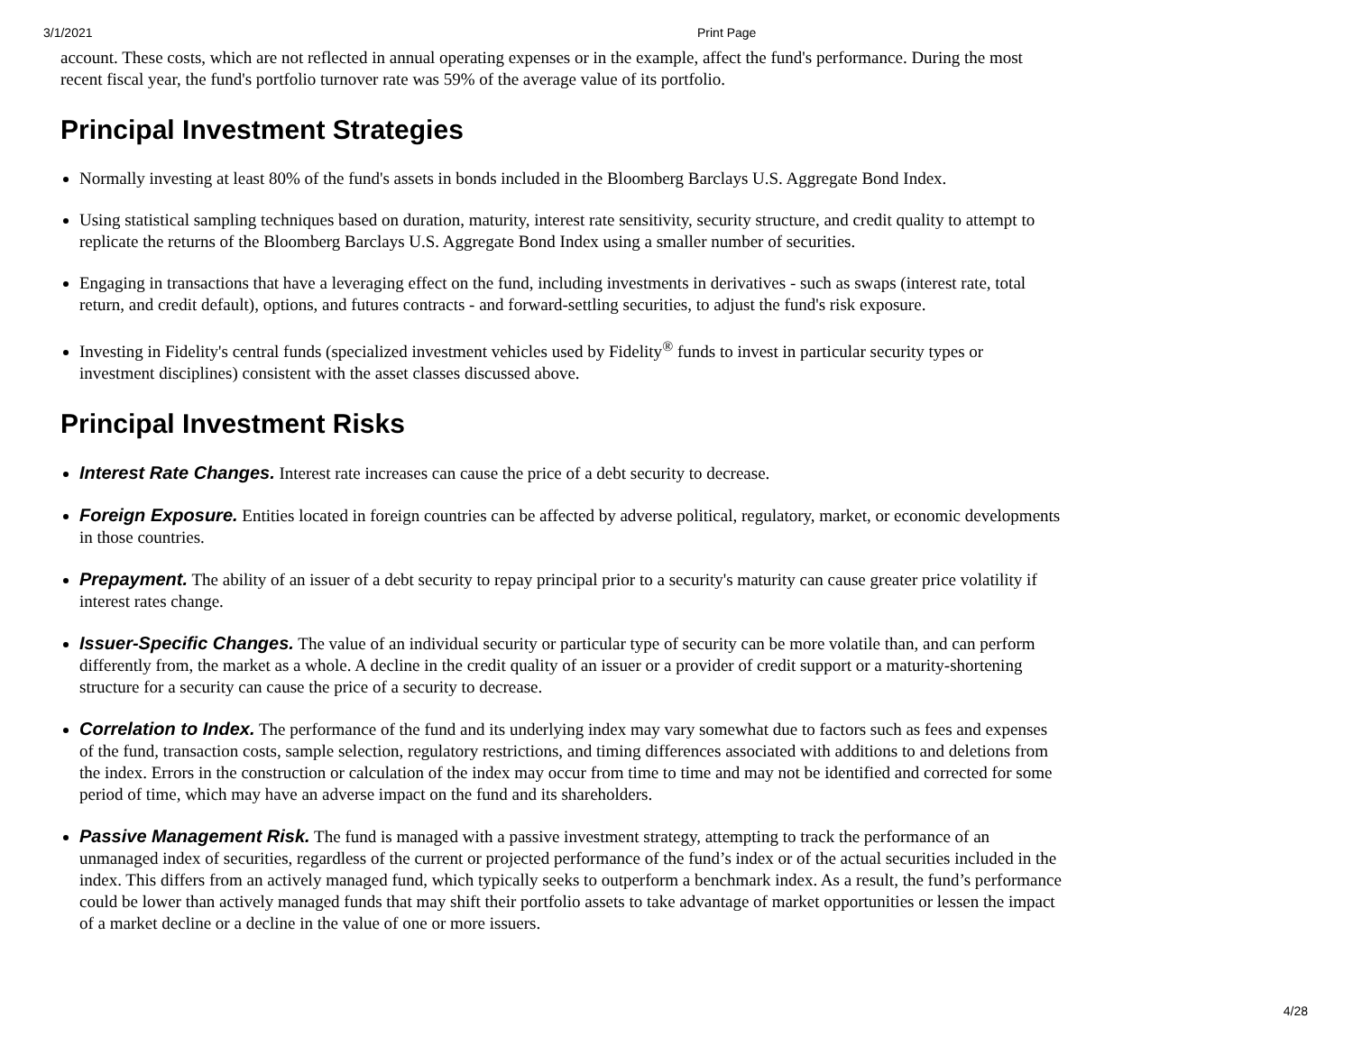3/1/2021 Print Page
account. These costs, which are not reflected in annual operating expenses or in the example, affect the fund's performance. During the most recent fiscal year, the fund's portfolio turnover rate was 59% of the average value of its portfolio.
Principal Investment Strategies
Normally investing at least 80% of the fund's assets in bonds included in the Bloomberg Barclays U.S. Aggregate Bond Index.
Using statistical sampling techniques based on duration, maturity, interest rate sensitivity, security structure, and credit quality to attempt to replicate the returns of the Bloomberg Barclays U.S. Aggregate Bond Index using a smaller number of securities.
Engaging in transactions that have a leveraging effect on the fund, including investments in derivatives - such as swaps (interest rate, total return, and credit default), options, and futures contracts - and forward-settling securities, to adjust the fund's risk exposure.
Investing in Fidelity's central funds (specialized investment vehicles used by Fidelity<sup>®</sup> funds to invest in particular security types or investment disciplines) consistent with the asset classes discussed above.
Principal Investment Risks
Interest Rate Changes. Interest rate increases can cause the price of a debt security to decrease.
Foreign Exposure. Entities located in foreign countries can be affected by adverse political, regulatory, market, or economic developments in those countries.
Prepayment. The ability of an issuer of a debt security to repay principal prior to a security's maturity can cause greater price volatility if interest rates change.
Issuer-Specific Changes. The value of an individual security or particular type of security can be more volatile than, and can perform differently from, the market as a whole. A decline in the credit quality of an issuer or a provider of credit support or a maturity-shortening structure for a security can cause the price of a security to decrease.
Correlation to Index. The performance of the fund and its underlying index may vary somewhat due to factors such as fees and expenses of the fund, transaction costs, sample selection, regulatory restrictions, and timing differences associated with additions to and deletions from the index. Errors in the construction or calculation of the index may occur from time to time and may not be identified and corrected for some period of time, which may have an adverse impact on the fund and its shareholders.
Passive Management Risk. The fund is managed with a passive investment strategy, attempting to track the performance of an unmanaged index of securities, regardless of the current or projected performance of the fund’s index or of the actual securities included in the index. This differs from an actively managed fund, which typically seeks to outperform a benchmark index. As a result, the fund’s performance could be lower than actively managed funds that may shift their portfolio assets to take advantage of market opportunities or lessen the impact of a market decline or a decline in the value of one or more issuers.
4/28